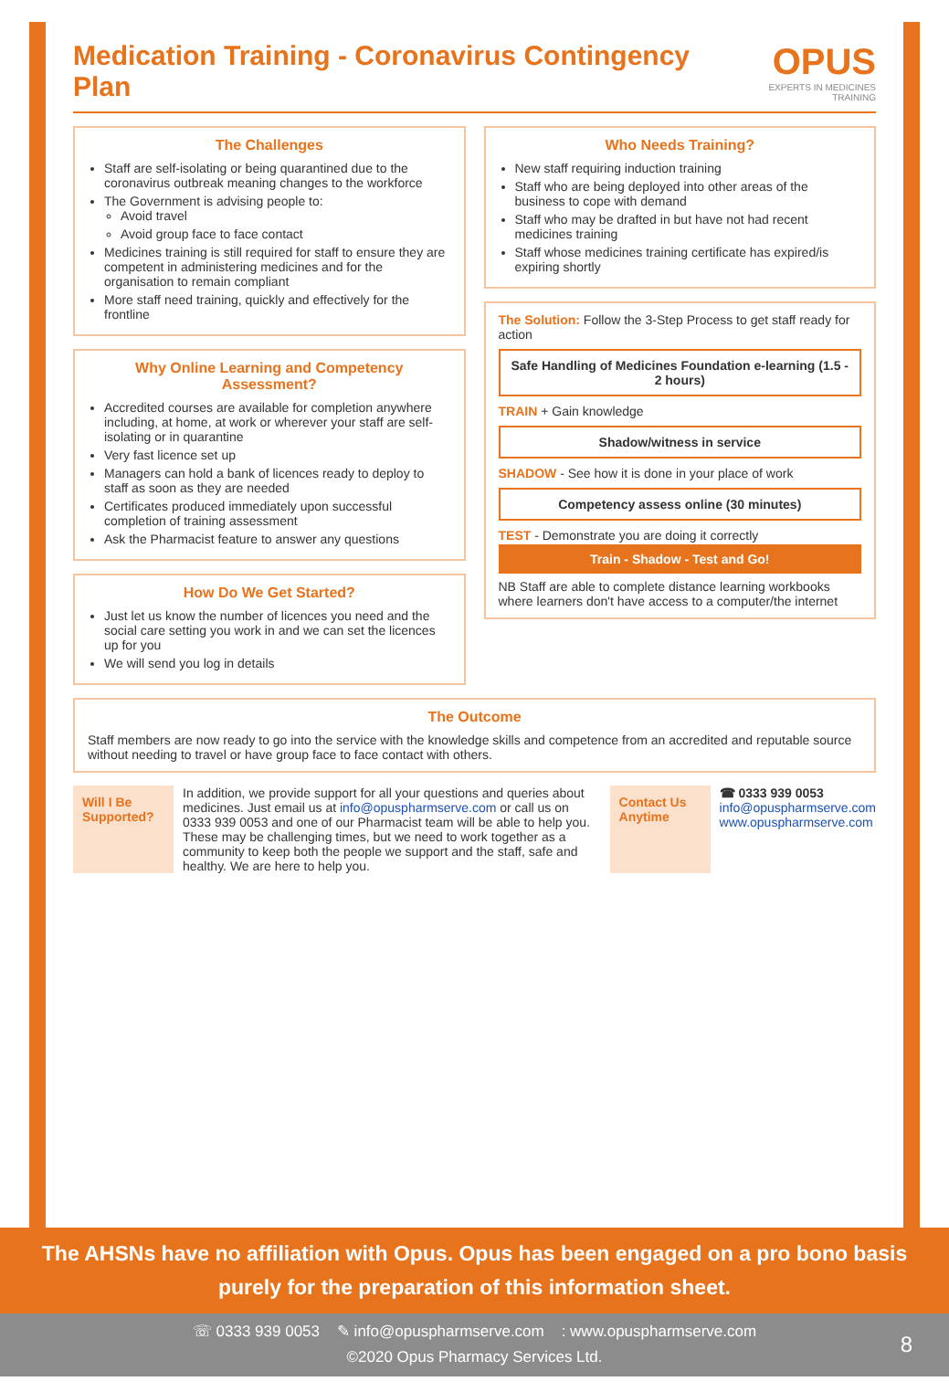Medication Training - Coronavirus Contingency Plan
OPUS
EXPERTS IN MEDICINES TRAINING
The Challenges
Staff are self-isolating or being quarantined due to the coronavirus outbreak meaning changes to the workforce
The Government is advising people to:
Avoid travel
Avoid group face to face contact
Medicines training is still required for staff to ensure they are competent in administering medicines and for the organisation to remain compliant
More staff need training, quickly and effectively for the frontline
Why Online Learning and Competency Assessment?
Accredited courses are available for completion anywhere including, at home, at work or wherever your staff are self-isolating or in quarantine
Very fast licence set up
Managers can hold a bank of licences ready to deploy to staff as soon as they are needed
Certificates produced immediately upon successful completion of training assessment
Ask the Pharmacist feature to answer any questions
How Do We Get Started?
Just let us know the number of licences you need and the social care setting you work in and we can set the licences up for you
We will send you log in details
Who Needs Training?
New staff requiring induction training
Staff who are being deployed into other areas of the business to cope with demand
Staff who may be drafted in but have not had recent medicines training
Staff whose medicines training certificate has expired/is expiring shortly
The Solution: Follow the 3-Step Process to get staff ready for action
Safe Handling of Medicines Foundation e-learning (1.5 - 2 hours)
TRAIN + Gain knowledge
Shadow/witness in service
SHADOW - See how it is done in your place of work
Competency assess online (30 minutes)
TEST - Demonstrate you are doing it correctly
Train - Shadow - Test and Go!
NB Staff are able to complete distance learning workbooks where learners don't have access to a computer/the internet
The Outcome
Staff members are now ready to go into the service with the knowledge skills and competence from an accredited and reputable source without needing to travel or have group face to face contact with others.
Will I Be Supported?
In addition, we provide support for all your questions and queries about medicines. Just email us at info@opuspharmserve.com or call us on 0333 939 0053 and one of our Pharmacist team will be able to help you. These may be challenging times, but we need to work together as a community to keep both the people we support and the staff, safe and healthy. We are here to help you.
Contact Us Anytime
☎ 0333 939 0053
info@opuspharmserve.com
www.opuspharmserve.com
The AHSNs have no affiliation with Opus. Opus has been engaged on a pro bono basis purely for the preparation of this information sheet.
☏ 0333 939 0053 ✎ info@opuspharmserve.com : www.opuspharmserve.com
©2020 Opus Pharmacy Services Ltd.
8